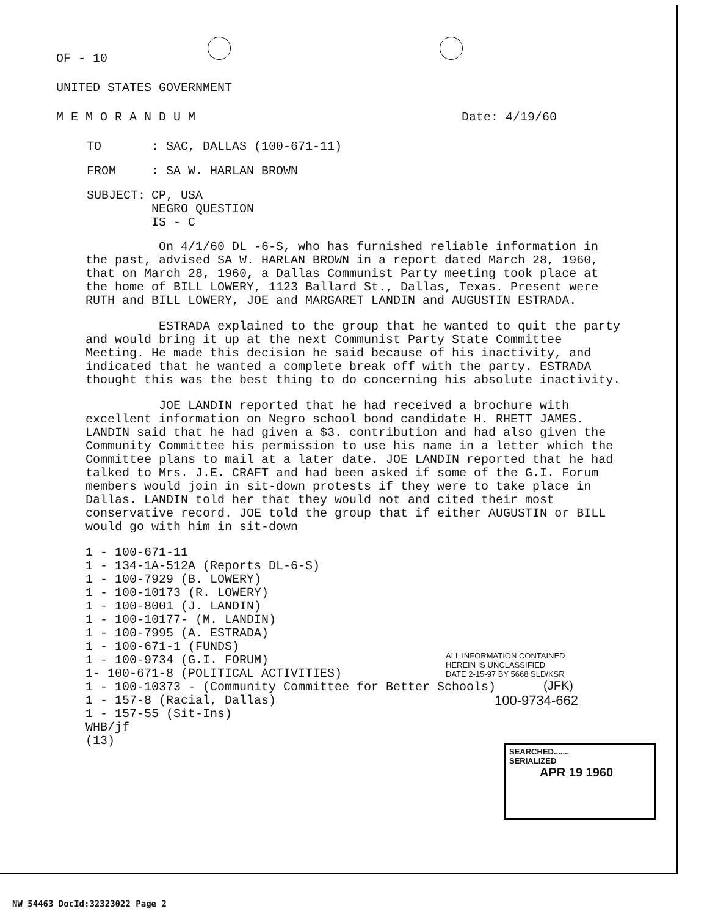OF - 10
UNITED STATES GOVERNMENT
M E M O R A N D U M Date: 4/19/60
| TO | : SAC, DALLAS (100-671-11) |
| FROM | : SA W. HARLAN BROWN |
| SUBJECT: | CP, USA NEGRO QUESTION IS - C |
On 4/1/60 DL -6-S, who has furnished reliable information in the past, advised SA W. HARLAN BROWN in a report dated March 28, 1960, that on March 28, 1960, a Dallas Communist Party meeting took place at the home of BILL LOWERY, 1123 Ballard St., Dallas, Texas. Present were RUTH and BILL LOWERY, JOE and MARGARET LANDIN and AUGUSTIN ESTRADA.
ESTRADA explained to the group that he wanted to quit the party and would bring it up at the next Communist Party State Committee Meeting. He made this decision he said because of his inactivity, and indicated that he wanted a complete break off with the party. ESTRADA thought this was the best thing to do concerning his absolute inactivity.
JOE LANDIN reported that he had received a brochure with excellent information on Negro school bond candidate H. RHETT JAMES. LANDIN said that he had given a $3. contribution and had also given the Community Committee his permission to use his name in a letter which the Committee plans to mail at a later date. JOE LANDIN reported that he had talked to Mrs. J.E. CRAFT and had been asked if some of the G.I. Forum members would join in sit-down protests if they were to take place in Dallas. LANDIN told her that they would not and cited their most conservative record. JOE told the group that if either AUGUSTIN or BILL would go with him in sit-down
1 - 100-671-11
1 - 134-1A-512A (Reports DL-6-S)
1 - 100-7929 (B. LOWERY)
1 - 100-10173 (R. LOWERY)
1 - 100-8001 (J. LANDIN)
1 - 100-10177- (M. LANDIN)
1 - 100-7995 (A. ESTRADA)
1 - 100-671-1 (FUNDS)
1 - 100-9734 (G.I. FORUM)
1- 100-671-8 (POLITICAL ACTIVITIES)
1 - 100-10373 - (Community Committee for Better Schools)
1 - 157-8 (Racial, Dallas)
1 - 157-55 (Sit-Ins)
WHB/jf
(13)
ALL INFORMATION CONTAINED
HEREIN IS UNCLASSIFIED
DATE 2-15-97 BY 5668 SLD/KSR
(JFK)
100-9734-662
SEARCHED.......
SERIALIZED
APR 19 1960
NW 54463 DocId:32323022 Page 2